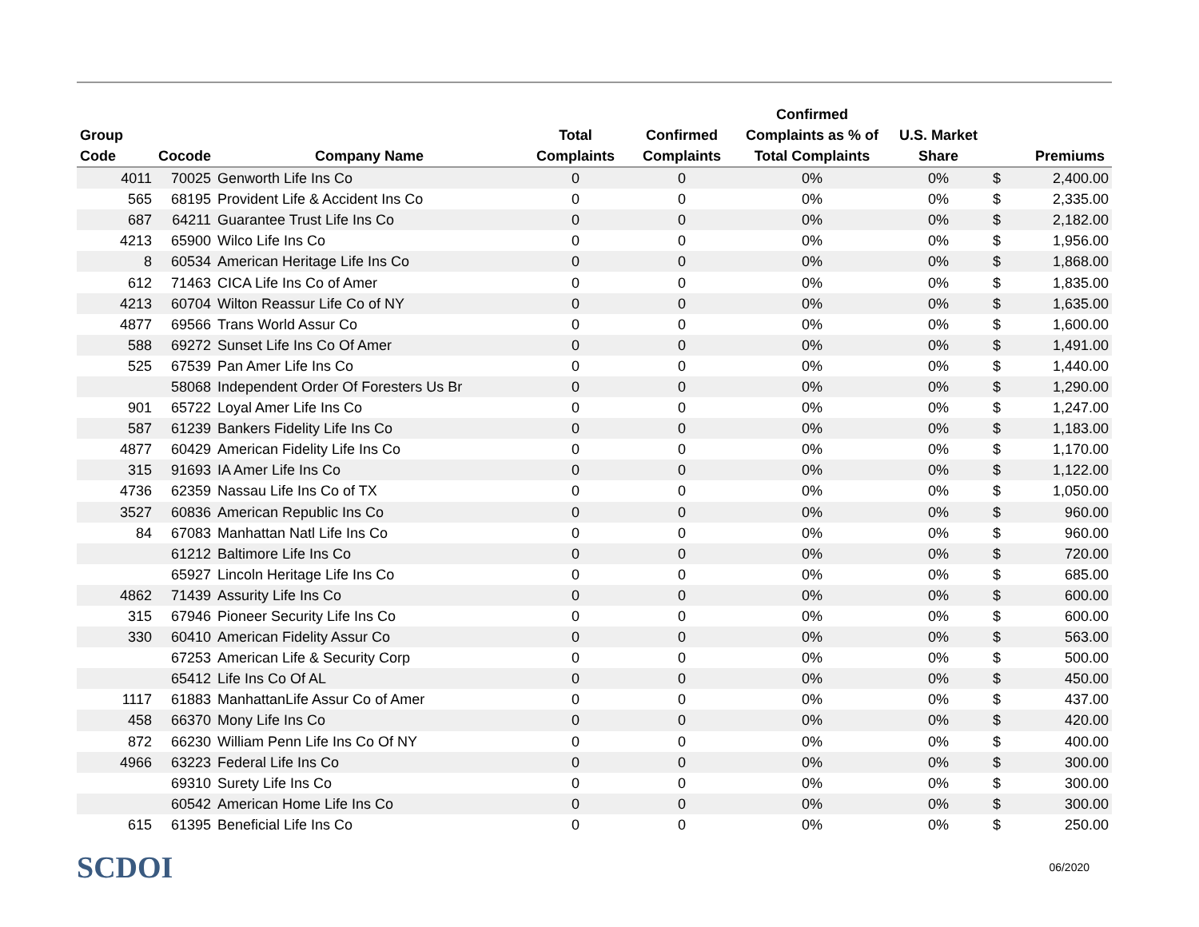| Group Code | Cocode | Company Name | Total Complaints | Confirmed Complaints | Confirmed Complaints as % of Total Complaints | U.S. Market Share | | Premiums |
| --- | --- | --- | --- | --- | --- | --- | --- | --- |
| 4011 | 70025 | Genworth Life Ins Co | 0 | 0 | 0% | 0% | $ | 2,400.00 |
| 565 | 68195 | Provident Life & Accident Ins Co | 0 | 0 | 0% | 0% | $ | 2,335.00 |
| 687 | 64211 | Guarantee Trust Life Ins Co | 0 | 0 | 0% | 0% | $ | 2,182.00 |
| 4213 | 65900 | Wilco Life Ins Co | 0 | 0 | 0% | 0% | $ | 1,956.00 |
| 8 | 60534 | American Heritage Life Ins Co | 0 | 0 | 0% | 0% | $ | 1,868.00 |
| 612 | 71463 | CICA Life Ins Co of Amer | 0 | 0 | 0% | 0% | $ | 1,835.00 |
| 4213 | 60704 | Wilton Reassur Life Co of NY | 0 | 0 | 0% | 0% | $ | 1,635.00 |
| 4877 | 69566 | Trans World Assur Co | 0 | 0 | 0% | 0% | $ | 1,600.00 |
| 588 | 69272 | Sunset Life Ins Co Of Amer | 0 | 0 | 0% | 0% | $ | 1,491.00 |
| 525 | 67539 | Pan Amer Life Ins Co | 0 | 0 | 0% | 0% | $ | 1,440.00 |
| | 58068 | Independent Order Of Foresters Us Br | 0 | 0 | 0% | 0% | $ | 1,290.00 |
| 901 | 65722 | Loyal Amer Life Ins Co | 0 | 0 | 0% | 0% | $ | 1,247.00 |
| 587 | 61239 | Bankers Fidelity Life Ins Co | 0 | 0 | 0% | 0% | $ | 1,183.00 |
| 4877 | 60429 | American Fidelity Life Ins Co | 0 | 0 | 0% | 0% | $ | 1,170.00 |
| 315 | 91693 | IA Amer Life Ins Co | 0 | 0 | 0% | 0% | $ | 1,122.00 |
| 4736 | 62359 | Nassau Life Ins Co of TX | 0 | 0 | 0% | 0% | $ | 1,050.00 |
| 3527 | 60836 | American Republic Ins Co | 0 | 0 | 0% | 0% | $ | 960.00 |
| 84 | 67083 | Manhattan Natl Life Ins Co | 0 | 0 | 0% | 0% | $ | 960.00 |
| | 61212 | Baltimore Life Ins Co | 0 | 0 | 0% | 0% | $ | 720.00 |
| | 65927 | Lincoln Heritage Life Ins Co | 0 | 0 | 0% | 0% | $ | 685.00 |
| 4862 | 71439 | Assurity Life Ins Co | 0 | 0 | 0% | 0% | $ | 600.00 |
| 315 | 67946 | Pioneer Security Life Ins Co | 0 | 0 | 0% | 0% | $ | 600.00 |
| 330 | 60410 | American Fidelity Assur Co | 0 | 0 | 0% | 0% | $ | 563.00 |
| | 67253 | American Life & Security Corp | 0 | 0 | 0% | 0% | $ | 500.00 |
| | 65412 | Life Ins Co Of AL | 0 | 0 | 0% | 0% | $ | 450.00 |
| 1117 | 61883 | ManhattanLife Assur Co of Amer | 0 | 0 | 0% | 0% | $ | 437.00 |
| 458 | 66370 | Mony Life Ins Co | 0 | 0 | 0% | 0% | $ | 420.00 |
| 872 | 66230 | William Penn Life Ins Co Of NY | 0 | 0 | 0% | 0% | $ | 400.00 |
| 4966 | 63223 | Federal Life Ins Co | 0 | 0 | 0% | 0% | $ | 300.00 |
| | 69310 | Surety Life Ins Co | 0 | 0 | 0% | 0% | $ | 300.00 |
| | 60542 | American Home Life Ins Co | 0 | 0 | 0% | 0% | $ | 300.00 |
| 615 | 61395 | Beneficial Life Ins Co | 0 | 0 | 0% | 0% | $ | 250.00 |
SCDOI
06/2020